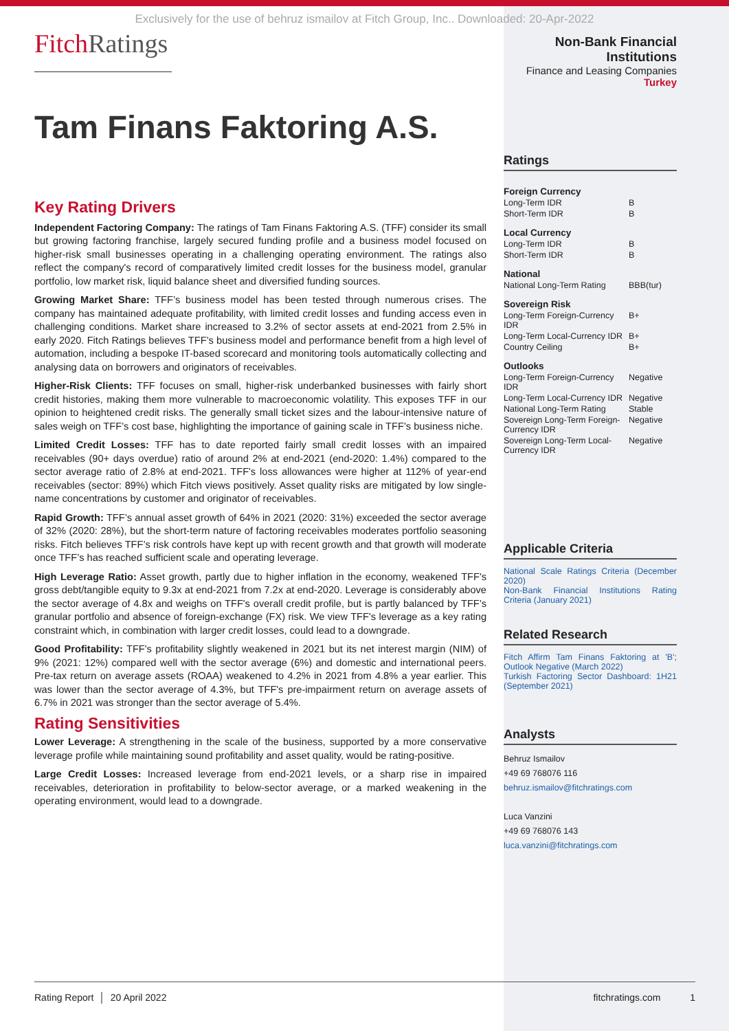Exclusively for the use of behruz ismailov at Fitch Group, Inc.. Downloaded: 20-Apr-2022
FitchRatings
Tam Finans Faktoring A.S.
Key Rating Drivers
Independent Factoring Company: The ratings of Tam Finans Faktoring A.S. (TFF) consider its small but growing factoring franchise, largely secured funding profile and a business model focused on higher-risk small businesses operating in a challenging operating environment. The ratings also reflect the company's record of comparatively limited credit losses for the business model, granular portfolio, low market risk, liquid balance sheet and diversified funding sources.
Growing Market Share: TFF’s business model has been tested through numerous crises. The company has maintained adequate profitability, with limited credit losses and funding access even in challenging conditions. Market share increased to 3.2% of sector assets at end-2021 from 2.5% in early 2020. Fitch Ratings believes TFF’s business model and performance benefit from a high level of automation, including a bespoke IT-based scorecard and monitoring tools automatically collecting and analysing data on borrowers and originators of receivables.
Higher-Risk Clients: TFF focuses on small, higher-risk underbanked businesses with fairly short credit histories, making them more vulnerable to macroeconomic volatility. This exposes TFF in our opinion to heightened credit risks. The generally small ticket sizes and the labour-intensive nature of sales weigh on TFF’s cost base, highlighting the importance of gaining scale in TFF’s business niche.
Limited Credit Losses: TFF has to date reported fairly small credit losses with an impaired receivables (90+ days overdue) ratio of around 2% at end-2021 (end-2020: 1.4%) compared to the sector average ratio of 2.8% at end-2021. TFF's loss allowances were higher at 112% of year-end receivables (sector: 89%) which Fitch views positively. Asset quality risks are mitigated by low single-name concentrations by customer and originator of receivables.
Rapid Growth: TFF’s annual asset growth of 64% in 2021 (2020: 31%) exceeded the sector average of 32% (2020: 28%), but the short-term nature of factoring receivables moderates portfolio seasoning risks. Fitch believes TFF’s risk controls have kept up with recent growth and that growth will moderate once TFF’s has reached sufficient scale and operating leverage.
High Leverage Ratio: Asset growth, partly due to higher inflation in the economy, weakened TFF's gross debt/tangible equity to 9.3x at end-2021 from 7.2x at end-2020. Leverage is considerably above the sector average of 4.8x and weighs on TFF's overall credit profile, but is partly balanced by TFF’s granular portfolio and absence of foreign-exchange (FX) risk. We view TFF's leverage as a key rating constraint which, in combination with larger credit losses, could lead to a downgrade.
Good Profitability: TFF's profitability slightly weakened in 2021 but its net interest margin (NIM) of 9% (2021: 12%) compared well with the sector average (6%) and domestic and international peers. Pre-tax return on average assets (ROAA) weakened to 4.2% in 2021 from 4.8% a year earlier. This was lower than the sector average of 4.3%, but TFF's pre-impairment return on average assets of 6.7% in 2021 was stronger than the sector average of 5.4%.
Rating Sensitivities
Lower Leverage: A strengthening in the scale of the business, supported by a more conservative leverage profile while maintaining sound profitability and asset quality, would be rating-positive.
Large Credit Losses: Increased leverage from end-2021 levels, or a sharp rise in impaired receivables, deterioration in profitability to below-sector average, or a marked weakening in the operating environment, would lead to a downgrade.
Non-Bank Financial Institutions
Finance and Leasing Companies
Turkey
Ratings
| Foreign Currency | |
| Long-Term IDR | B |
| Short-Term IDR | B |
| Local Currency | |
| Long-Term IDR | B |
| Short-Term IDR | B |
| National | |
| National Long-Term Rating | BBB(tur) |
| Sovereign Risk | |
| Long-Term Foreign-Currency IDR | B+ |
| Long-Term Local-Currency IDR | B+ |
| Country Ceiling | B+ |
| Outlooks | |
| Long-Term Foreign-Currency IDR | Negative |
| Long-Term Local-Currency IDR | Negative |
| National Long-Term Rating | Stable |
| Sovereign Long-Term Foreign-Currency IDR | Negative |
| Sovereign Long-Term Local-Currency IDR | Negative |
Applicable Criteria
National Scale Ratings Criteria (December 2020)
Non-Bank Financial Institutions Rating Criteria (January 2021)
Related Research
Fitch Affirm Tam Finans Faktoring at 'B'; Outlook Negative (March 2022)
Turkish Factoring Sector Dashboard: 1H21 (September 2021)
Analysts
Behruz Ismailov
+49 69 768076 116
behruz.ismailov@fitchratings.com
Luca Vanzini
+49 69 768076 143
luca.vanzini@fitchratings.com
Rating Report │ 20 April 2022 fitchratings.com 1